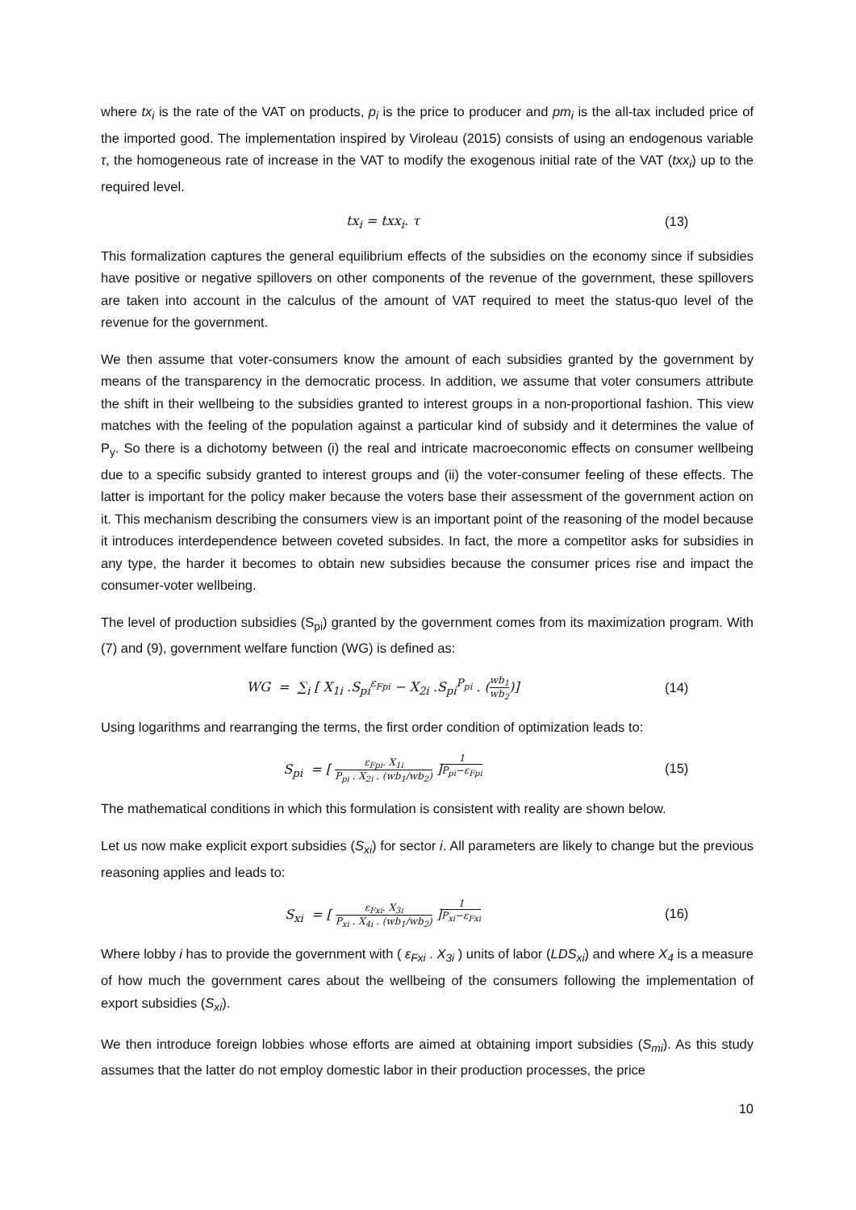where tx<sub>i</sub> is the rate of the VAT on products, p<sub>i</sub> is the price to producer and pm<sub>i</sub> is the all-tax included price of the imported good. The implementation inspired by Viroleau (2015) consists of using an endogenous variable τ, the homogeneous rate of increase in the VAT to modify the exogenous initial rate of the VAT (txx<sub>i</sub>) up to the required level.
tx<sub>i</sub> = txx<sub>i</sub>. τ (13)
This formalization captures the general equilibrium effects of the subsidies on the economy since if subsidies have positive or negative spillovers on other components of the revenue of the government, these spillovers are taken into account in the calculus of the amount of VAT required to meet the status-quo level of the revenue for the government.
We then assume that voter-consumers know the amount of each subsidies granted by the government by means of the transparency in the democratic process. In addition, we assume that voter consumers attribute the shift in their wellbeing to the subsidies granted to interest groups in a non-proportional fashion. This view matches with the feeling of the population against a particular kind of subsidy and it determines the value of P<sub>y</sub>. So there is a dichotomy between (i) the real and intricate macroeconomic effects on consumer wellbeing due to a specific subsidy granted to interest groups and (ii) the voter-consumer feeling of these effects. The latter is important for the policy maker because the voters base their assessment of the government action on it. This mechanism describing the consumers view is an important point of the reasoning of the model because it introduces interdependence between coveted subsides. In fact, the more a competitor asks for subsidies in any type, the harder it becomes to obtain new subsidies because the consumer prices rise and impact the consumer-voter wellbeing.
The level of production subsidies (S<sub>pi</sub>) granted by the government comes from its maximization program. With (7) and (9), government welfare function (WG) is defined as:
WG = ∑<sub>i</sub> [ X<sub>1i</sub> .S<sub>pi</sub><sup>ε<sub>Fpi</sub></sup> − X<sub>2i</sub> .S<sub>pi</sub><sup>P<sub>pi</sub></sup> . (wb<sub>1</sub> wb<sub>2</sub>)]
(14)
Using logarithms and rearranging the terms, the first order condition of optimization leads to:
S<sub>pi</sub> = [ ε<sub>Fpi</sub>. X<sub>1i</sub> P<sub>pi</sub> . X<sub>2i</sub> . (wb<sub>1</sub>/wb<sub>2</sub>) ]<sup>1 P<sub>pi</sub>−ε<sub>Fpi</sub></sup>
(15)
The mathematical conditions in which this formulation is consistent with reality are shown below.
Let us now make explicit export subsidies (S<sub>xi</sub>) for sector i. All parameters are likely to change but the previous reasoning applies and leads to:
S<sub>xi</sub> = [ ε<sub>Fxi</sub>. X<sub>3i</sub> P<sub>xi</sub> . X<sub>4i</sub> . (wb<sub>1</sub>/wb<sub>2</sub>) ]<sup>1 P<sub>xi</sub>−ε<sub>Fxi</sub></sup>
(16)
Where lobby i has to provide the government with ( ε<sub>Fxi</sub> . X<sub>3i</sub> ) units of labor (LDS<sub>xi</sub>) and where X<sub>4</sub> is a measure of how much the government cares about the wellbeing of the consumers following the implementation of export subsidies (S<sub>xi</sub>).
We then introduce foreign lobbies whose efforts are aimed at obtaining import subsidies (S<sub>mi</sub>). As this study assumes that the latter do not employ domestic labor in their production processes, the price
10